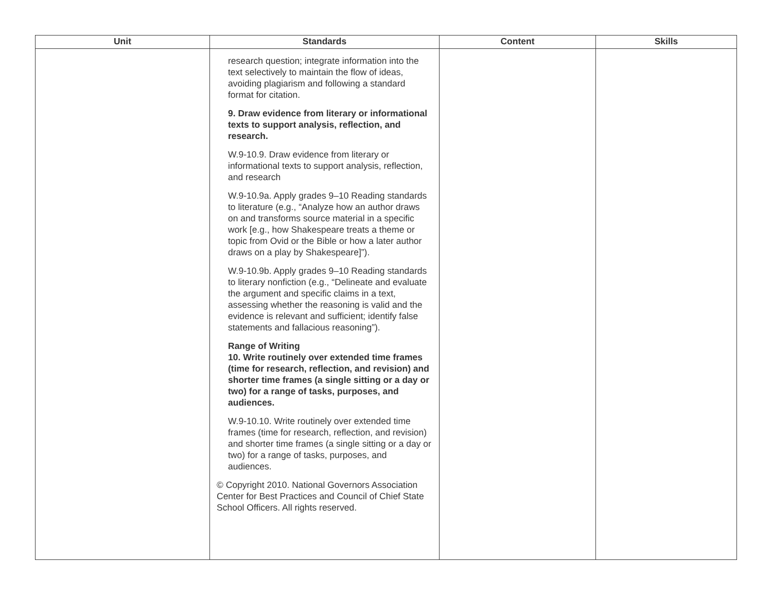| Unit | Standards | Content | Skills |
| --- | --- | --- | --- |
| | research question; integrate information into the text selectively to maintain the flow of ideas, avoiding plagiarism and following a standard format for citation. 9. Draw evidence from literary or informational texts to support analysis, reflection, and research. W.9-10.9. Draw evidence from literary or informational texts to support analysis, reflection, and research W.9-10.9a. Apply grades 9–10 Reading standards to literature (e.g., “Analyze how an author draws on and transforms source material in a specific work [e.g., how Shakespeare treats a theme or topic from Ovid or the Bible or how a later author draws on a play by Shakespeare]”). W.9-10.9b. Apply grades 9–10 Reading standards to literary nonfiction (e.g., “Delineate and evaluate the argument and specific claims in a text, assessing whether the reasoning is valid and the evidence is relevant and sufficient; identify false statements and fallacious reasoning”). Range of Writing 10. Write routinely over extended time frames (time for research, reflection, and revision) and shorter time frames (a single sitting or a day or two) for a range of tasks, purposes, and audiences. W.9-10.10. Write routinely over extended time frames (time for research, reflection, and revision) and shorter time frames (a single sitting or a day or two) for a range of tasks, purposes, and audiences. © Copyright 2010. National Governors Association Center for Best Practices and Council of Chief State School Officers. All rights reserved. | | |